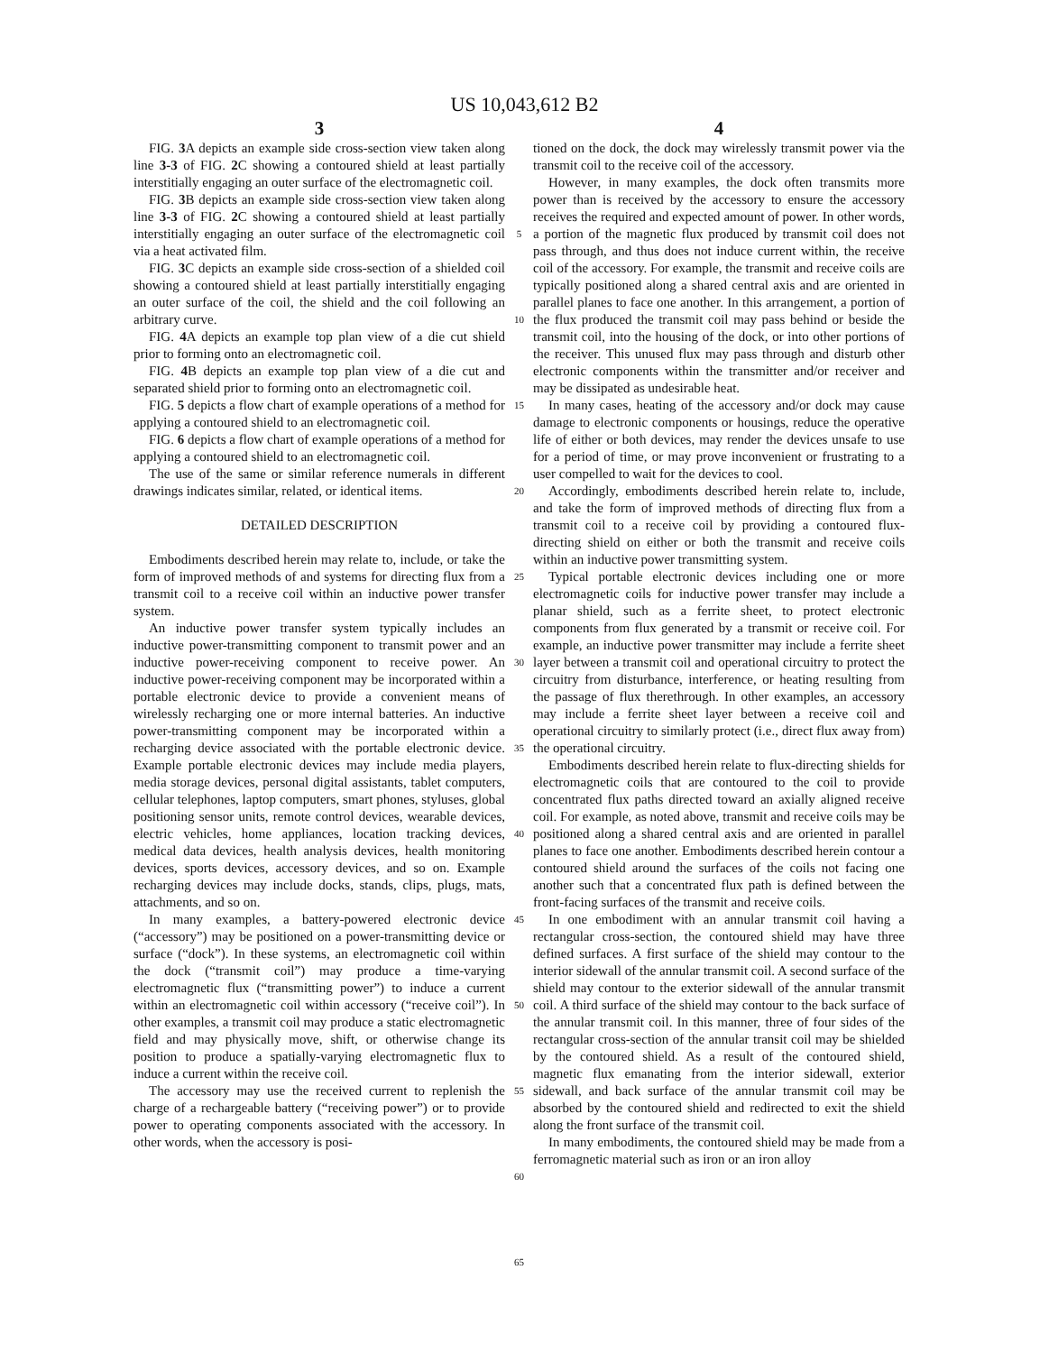US 10,043,612 B2
3
FIG. 3 A depicts an example side cross-section view taken along line 3-3 of FIG. 2 C showing a contoured shield at least partially interstitially engaging an outer surface of the electromagnetic coil.
FIG. 3 B depicts an example side cross-section view taken along line 3-3 of FIG. 2 C showing a contoured shield at least partially interstitially engaging an outer surface of the electromagnetic coil via a heat activated film.
FIG. 3 C depicts an example side cross-section of a shielded coil showing a contoured shield at least partially interstitially engaging an outer surface of the coil, the shield and the coil following an arbitrary curve.
FIG. 4 A depicts an example top plan view of a die cut shield prior to forming onto an electromagnetic coil.
FIG. 4 B depicts an example top plan view of a die cut and separated shield prior to forming onto an electromagnetic coil.
FIG. 5 depicts a flow chart of example operations of a method for applying a contoured shield to an electromagnetic coil.
FIG. 6 depicts a flow chart of example operations of a method for applying a contoured shield to an electromagnetic coil.
The use of the same or similar reference numerals in different drawings indicates similar, related, or identical items.
DETAILED DESCRIPTION
Embodiments described herein may relate to, include, or take the form of improved methods of and systems for directing flux from a transmit coil to a receive coil within an inductive power transfer system.
An inductive power transfer system typically includes an inductive power-transmitting component to transmit power and an inductive power-receiving component to receive power. An inductive power-receiving component may be incorporated within a portable electronic device to provide a convenient means of wirelessly recharging one or more internal batteries. An inductive power-transmitting component may be incorporated within a recharging device associated with the portable electronic device. Example portable electronic devices may include media players, media storage devices, personal digital assistants, tablet computers, cellular telephones, laptop computers, smart phones, styluses, global positioning sensor units, remote control devices, wearable devices, electric vehicles, home appliances, location tracking devices, medical data devices, health analysis devices, health monitoring devices, sports devices, accessory devices, and so on. Example recharging devices may include docks, stands, clips, plugs, mats, attachments, and so on.
In many examples, a battery-powered electronic device (“accessory”) may be positioned on a power-transmitting device or surface (“dock”). In these systems, an electromagnetic coil within the dock (“transmit coil”) may produce a time-varying electromagnetic flux (“transmitting power”) to induce a current within an electromagnetic coil within accessory (“receive coil”). In other examples, a transmit coil may produce a static electromagnetic field and may physically move, shift, or otherwise change its position to produce a spatially-varying electromagnetic flux to induce a current within the receive coil.
The accessory may use the received current to replenish the charge of a rechargeable battery (“receiving power”) or to provide power to operating components associated with the accessory. In other words, when the accessory is posi-
5
10
15
20
25
30
35
40
45
50
55
60
65
4
tioned on the dock, the dock may wirelessly transmit power via the transmit coil to the receive coil of the accessory.
However, in many examples, the dock often transmits more power than is received by the accessory to ensure the accessory receives the required and expected amount of power. In other words, a portion of the magnetic flux produced by transmit coil does not pass through, and thus does not induce current within, the receive coil of the accessory. For example, the transmit and receive coils are typically positioned along a shared central axis and are oriented in parallel planes to face one another. In this arrangement, a portion of the flux produced the transmit coil may pass behind or beside the transmit coil, into the housing of the dock, or into other portions of the receiver. This unused flux may pass through and disturb other electronic components within the transmitter and/or receiver and may be dissipated as undesirable heat.
In many cases, heating of the accessory and/or dock may cause damage to electronic components or housings, reduce the operative life of either or both devices, may render the devices unsafe to use for a period of time, or may prove inconvenient or frustrating to a user compelled to wait for the devices to cool.
Accordingly, embodiments described herein relate to, include, and take the form of improved methods of directing flux from a transmit coil to a receive coil by providing a contoured flux-directing shield on either or both the transmit and receive coils within an inductive power transmitting system.
Typical portable electronic devices including one or more electromagnetic coils for inductive power transfer may include a planar shield, such as a ferrite sheet, to protect electronic components from flux generated by a transmit or receive coil. For example, an inductive power transmitter may include a ferrite sheet layer between a transmit coil and operational circuitry to protect the circuitry from disturbance, interference, or heating resulting from the passage of flux therethrough. In other examples, an accessory may include a ferrite sheet layer between a receive coil and operational circuitry to similarly protect (i.e., direct flux away from) the operational circuitry.
Embodiments described herein relate to flux-directing shields for electromagnetic coils that are contoured to the coil to provide concentrated flux paths directed toward an axially aligned receive coil. For example, as noted above, transmit and receive coils may be positioned along a shared central axis and are oriented in parallel planes to face one another. Embodiments described herein contour a contoured shield around the surfaces of the coils not facing one another such that a concentrated flux path is defined between the front-facing surfaces of the transmit and receive coils.
In one embodiment with an annular transmit coil having a rectangular cross-section, the contoured shield may have three defined surfaces. A first surface of the shield may contour to the interior sidewall of the annular transmit coil. A second surface of the shield may contour to the exterior sidewall of the annular transmit coil. A third surface of the shield may contour to the back surface of the annular transmit coil. In this manner, three of four sides of the rectangular cross-section of the annular transit coil may be shielded by the contoured shield. As a result of the contoured shield, magnetic flux emanating from the interior sidewall, exterior sidewall, and back surface of the annular transmit coil may be absorbed by the contoured shield and redirected to exit the shield along the front surface of the transmit coil.
In many embodiments, the contoured shield may be made from a ferromagnetic material such as iron or an iron alloy